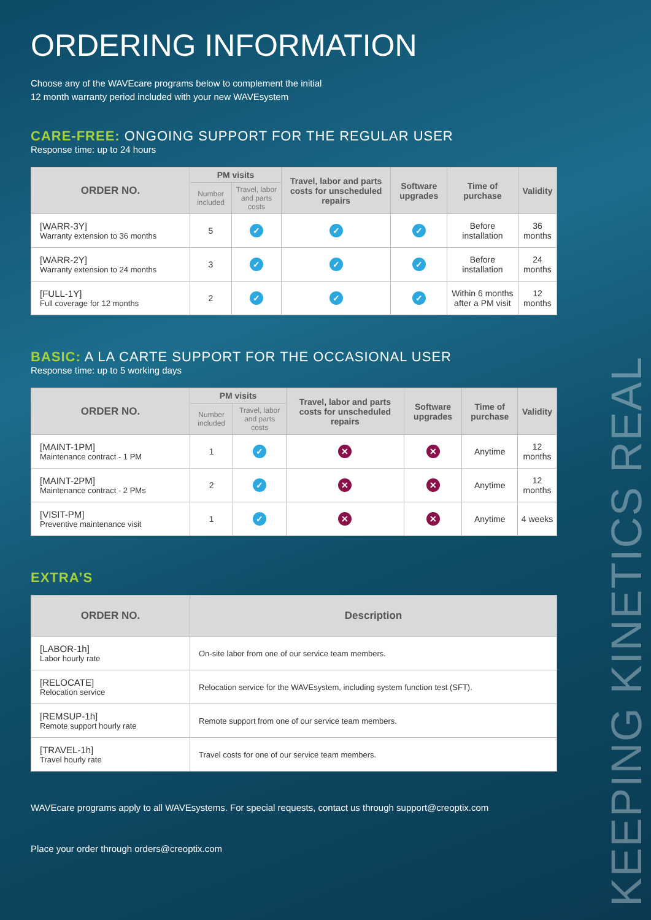KEEPING KINETICS REAL
ORDERING INFORMATION
Choose any of the WAVEcare programs below to complement the initial
12 month warranty period included with your new WAVEsystem
CARE-FREE: ONGOING SUPPORT FOR THE REGULAR USER
Response time: up to 24 hours
| ORDER NO. | PM visits | | Travel, labor and parts costs for unscheduled repairs | Software upgrades | Time of purchase | Validity |
| --- | --- | --- | --- | --- | --- | --- |
| | Number included | Travel, labor and parts costs | | | | |
| [WARR-3Y] Warranty extension to 36 months | 5 | ✓ | ✓ | ✓ | Before installation | 36 months |
| [WARR-2Y] Warranty extension to 24 months | 3 | ✓ | ✓ | ✓ | Before installation | 24 months |
| [FULL-1Y] Full coverage for 12 months | 2 | ✓ | ✓ | ✓ | Within 6 months after a PM visit | 12 months |
BASIC: A LA CARTE SUPPORT FOR THE OCCASIONAL USER
Response time: up to 5 working days
| ORDER NO. | PM visits | | Travel, labor and parts costs for unscheduled repairs | Software upgrades | Time of purchase | Validity |
| --- | --- | --- | --- | --- | --- | --- |
| | Number included | Travel, labor and parts costs | | | | |
| [MAINT-1PM] Maintenance contract - 1 PM | 1 | ✓ | ✕ | ✕ | Anytime | 12 months |
| [MAINT-2PM] Maintenance contract - 2 PMs | 2 | ✓ | ✕ | ✕ | Anytime | 12 months |
| [VISIT-PM] Preventive maintenance visit | 1 | ✓ | ✕ | ✕ | Anytime | 4 weeks |
EXTRA’S
| ORDER NO. | Description |
| --- | --- |
| [LABOR-1h] Labor hourly rate | On-site labor from one of our service team members. |
| [RELOCATE] Relocation service | Relocation service for the WAVEsystem, including system function test (SFT). |
| [REMSUP-1h] Remote support hourly rate | Remote support from one of our service team members. |
| [TRAVEL-1h] Travel hourly rate | Travel costs for one of our service team members. |
WAVEcare programs apply to all WAVEsystems. For special requests, contact us through support@creoptix.com
Place your order through orders@creoptix.com